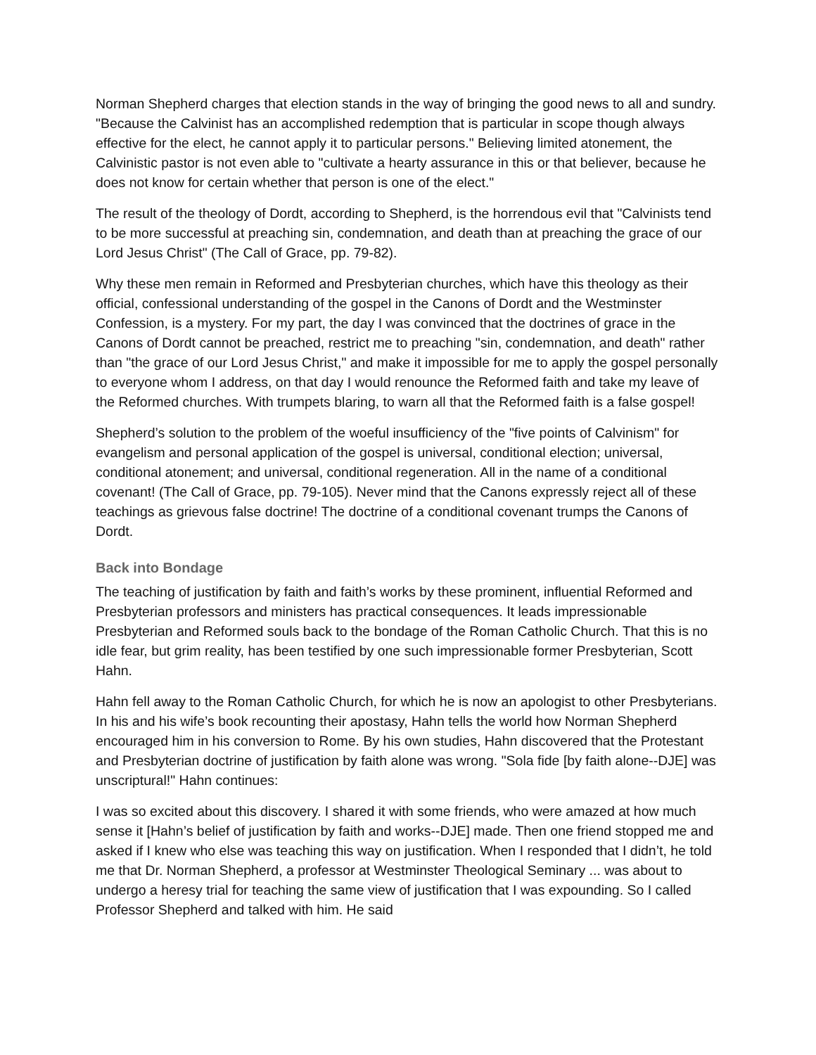Norman Shepherd charges that election stands in the way of bringing the good news to all and sundry. "Because the Calvinist has an accomplished redemption that is particular in scope though always effective for the elect, he cannot apply it to particular persons." Believing limited atonement, the Calvinistic pastor is not even able to "cultivate a hearty assurance in this or that believer, because he does not know for certain whether that person is one of the elect."
The result of the theology of Dordt, according to Shepherd, is the horrendous evil that "Calvinists tend to be more successful at preaching sin, condemnation, and death than at preaching the grace of our Lord Jesus Christ" (The Call of Grace, pp. 79-82).
Why these men remain in Reformed and Presbyterian churches, which have this theology as their official, confessional understanding of the gospel in the Canons of Dordt and the Westminster Confession, is a mystery. For my part, the day I was convinced that the doctrines of grace in the Canons of Dordt cannot be preached, restrict me to preaching "sin, condemnation, and death" rather than "the grace of our Lord Jesus Christ," and make it impossible for me to apply the gospel personally to everyone whom I address, on that day I would renounce the Reformed faith and take my leave of the Reformed churches. With trumpets blaring, to warn all that the Reformed faith is a false gospel!
Shepherd’s solution to the problem of the woeful insufficiency of the "five points of Calvinism" for evangelism and personal application of the gospel is universal, conditional election; universal, conditional atonement; and universal, conditional regeneration. All in the name of a conditional covenant! (The Call of Grace, pp. 79-105). Never mind that the Canons expressly reject all of these teachings as grievous false doctrine! The doctrine of a conditional covenant trumps the Canons of Dordt.
Back into Bondage
The teaching of justification by faith and faith’s works by these prominent, influential Reformed and Presbyterian professors and ministers has practical consequences. It leads impressionable Presbyterian and Reformed souls back to the bondage of the Roman Catholic Church. That this is no idle fear, but grim reality, has been testified by one such impressionable former Presbyterian, Scott Hahn.
Hahn fell away to the Roman Catholic Church, for which he is now an apologist to other Presbyterians. In his and his wife’s book recounting their apostasy, Hahn tells the world how Norman Shepherd encouraged him in his conversion to Rome. By his own studies, Hahn discovered that the Protestant and Presbyterian doctrine of justification by faith alone was wrong. "Sola fide [by faith alone--DJE] was unscriptural!" Hahn continues:
I was so excited about this discovery. I shared it with some friends, who were amazed at how much sense it [Hahn’s belief of justification by faith and works--DJE] made. Then one friend stopped me and asked if I knew who else was teaching this way on justification. When I responded that I didn’t, he told me that Dr. Norman Shepherd, a professor at Westminster Theological Seminary ... was about to undergo a heresy trial for teaching the same view of justification that I was expounding. So I called Professor Shepherd and talked with him. He said